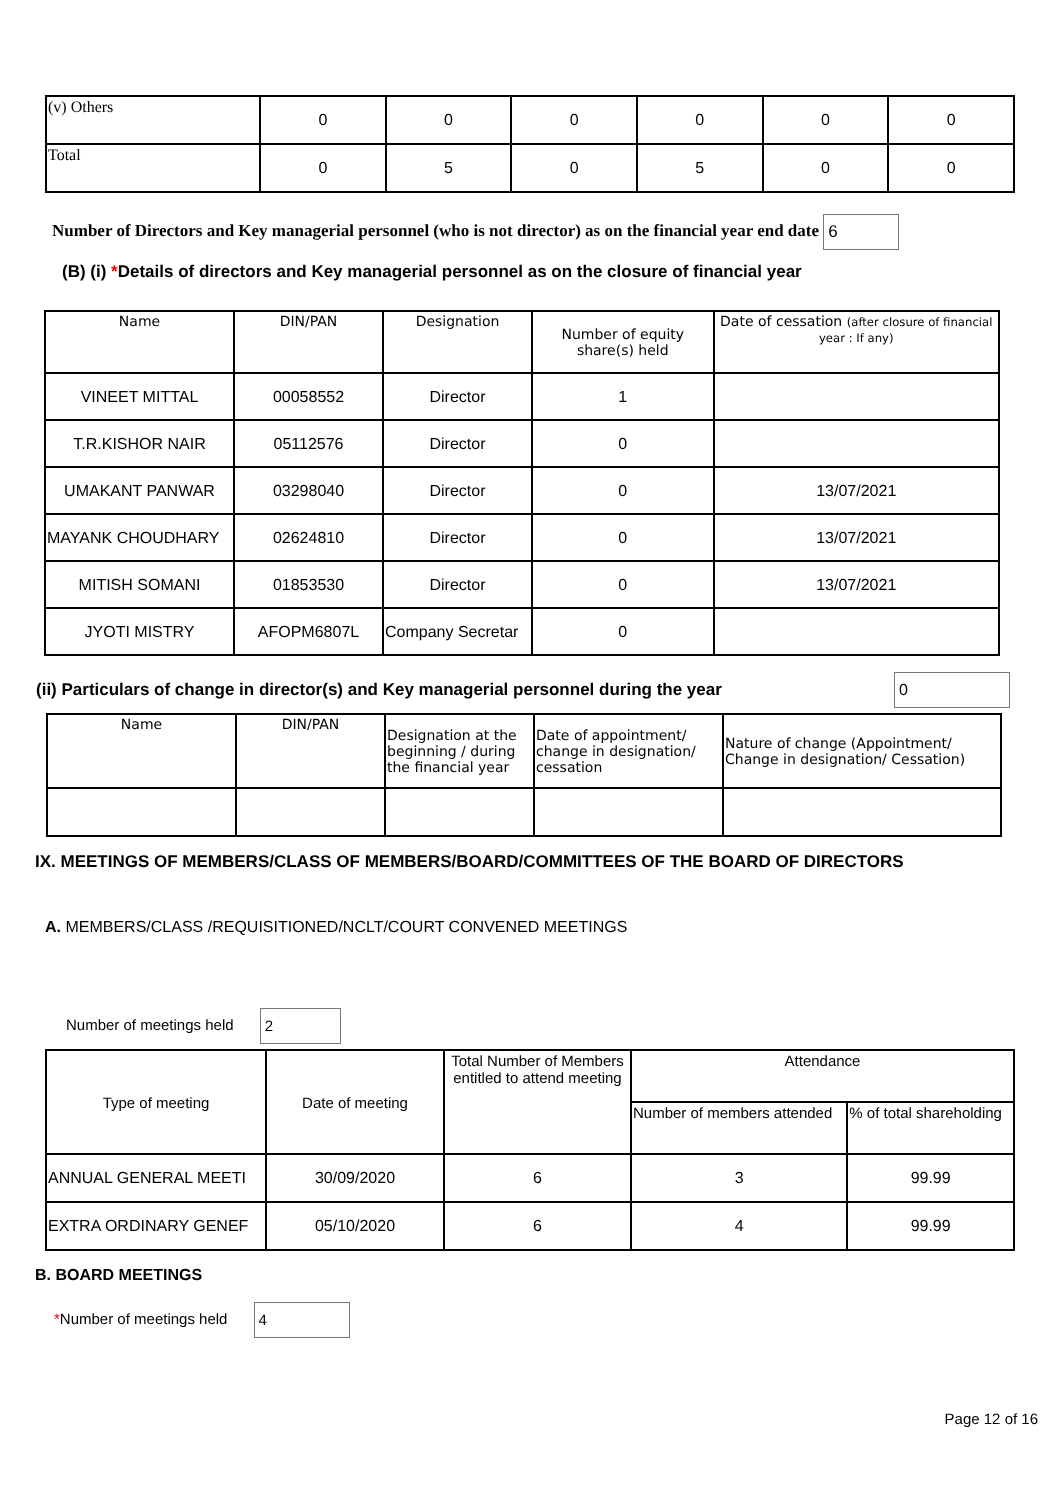| (v) Others | 0 | 0 | 0 | 0 | 0 | 0 |
| Total | 0 | 5 | 0 | 5 | 0 | 0 |
Number of Directors and Key managerial personnel (who is not director) as on the financial year end date 6
(B) (i) *Details of directors and Key managerial personnel as on the closure of financial year
| Name | DIN/PAN | Designation | Number of equity share(s) held | Date of cessation (after closure of financial year : If any) |
| VINEET MITTAL | 00058552 | Director | 1 | |
| T.R.KISHOR NAIR | 05112576 | Director | 0 | |
| UMAKANT PANWAR | 03298040 | Director | 0 | 13/07/2021 |
| MAYANK CHOUDHARY | 02624810 | Director | 0 | 13/07/2021 |
| MITISH SOMANI | 01853530 | Director | 0 | 13/07/2021 |
| JYOTI MISTRY | AFOPM6807L | Company Secretar | 0 | |
(ii) Particulars of change in director(s) and Key managerial personnel during the year
0
| Name | DIN/PAN | Designation at the beginning / during the financial year | Date of appointment/ change in designation/ cessation | Nature of change (Appointment/ Change in designation/ Cessation) |
IX. MEETINGS OF MEMBERS/CLASS OF MEMBERS/BOARD/COMMITTEES OF THE BOARD OF DIRECTORS
A. MEMBERS/CLASS /REQUISITIONED/NCLT/COURT CONVENED MEETINGS
Number of meetings held 2
| Type of meeting | Date of meeting | Total Number of Members entitled to attend meeting | Attendance | |
| | | | Number of members attended | % of total shareholding |
| ANNUAL GENERAL MEETI | 30/09/2020 | 6 | 3 | 99.99 |
| EXTRA ORDINARY GENEF | 05/10/2020 | 6 | 4 | 99.99 |
B. BOARD MEETINGS
*Number of meetings held 4
Page 12 of 16